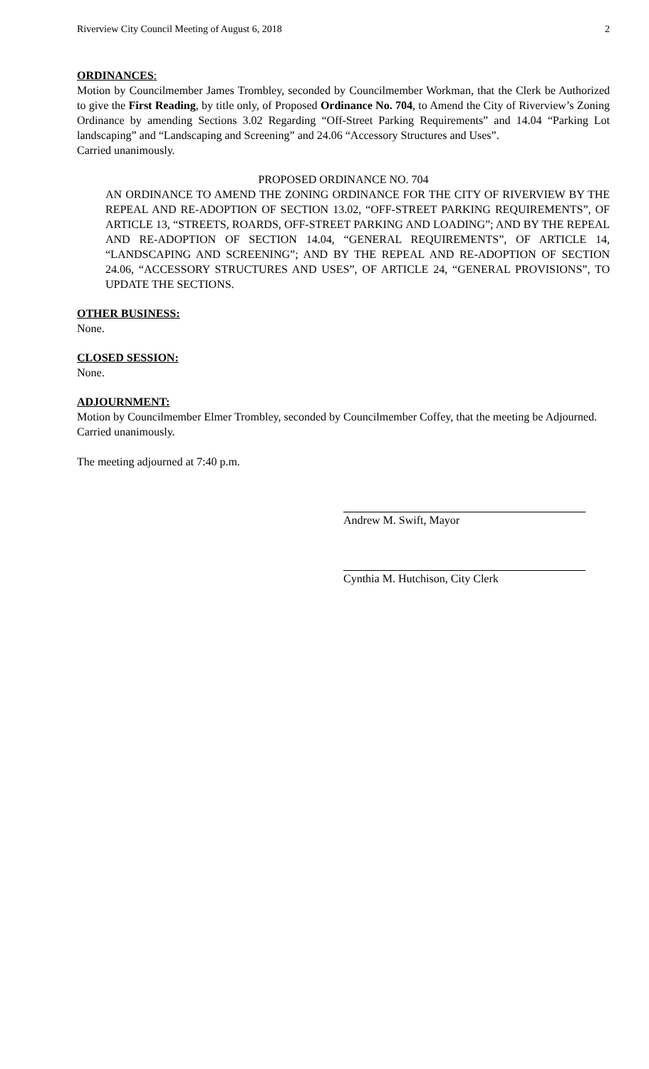Riverview City Council Meeting of August 6, 2018 2
ORDINANCES:
Motion by Councilmember James Trombley, seconded by Councilmember Workman, that the Clerk be Authorized to give the First Reading, by title only, of Proposed Ordinance No. 704, to Amend the City of Riverview’s Zoning Ordinance by amending Sections 3.02 Regarding “Off-Street Parking Requirements” and 14.04 “Parking Lot landscaping” and “Landscaping and Screening” and 24.06 “Accessory Structures and Uses”.
Carried unanimously.
PROPOSED ORDINANCE NO. 704
AN ORDINANCE TO AMEND THE ZONING ORDINANCE FOR THE CITY OF RIVERVIEW BY THE REPEAL AND RE-ADOPTION OF SECTION 13.02, “OFF-STREET PARKING REQUIREMENTS”, OF ARTICLE 13, “STREETS, ROARDS, OFF-STREET PARKING AND LOADING”; AND BY THE REPEAL AND RE-ADOPTION OF SECTION 14.04, “GENERAL REQUIREMENTS”, OF ARTICLE 14, “LANDSCAPING AND SCREENING”; AND BY THE REPEAL AND RE-ADOPTION OF SECTION 24.06, “ACCESSORY STRUCTURES AND USES”, OF ARTICLE 24, “GENERAL PROVISIONS”, TO UPDATE THE SECTIONS.
OTHER BUSINESS:
None.
CLOSED SESSION:
None.
ADJOURNMENT:
Motion by Councilmember Elmer Trombley, seconded by Councilmember Coffey, that the meeting be Adjourned.
Carried unanimously.
The meeting adjourned at 7:40 p.m.
Andrew M. Swift, Mayor
Cynthia M. Hutchison, City Clerk